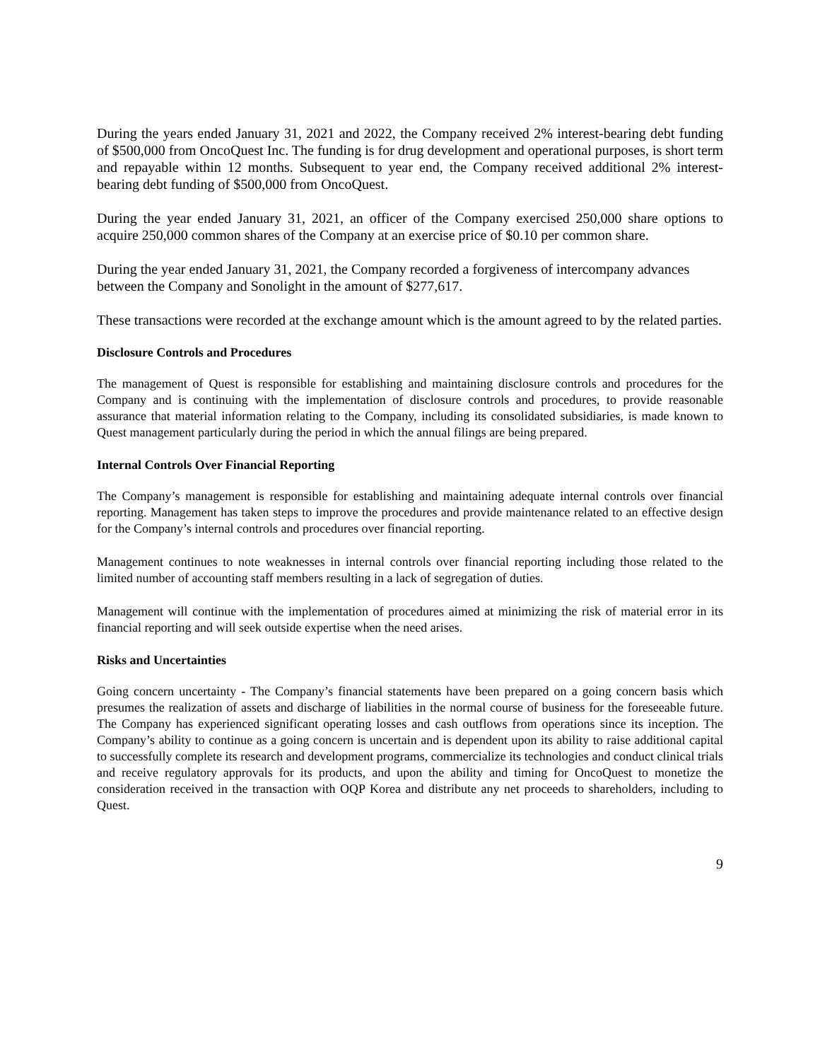During the years ended January 31, 2021 and 2022, the Company received 2% interest-bearing debt funding of $500,000 from OncoQuest Inc. The funding is for drug development and operational purposes, is short term and repayable within 12 months. Subsequent to year end, the Company received additional 2% interest-bearing debt funding of $500,000 from OncoQuest.
During the year ended January 31, 2021, an officer of the Company exercised 250,000 share options to acquire 250,000 common shares of the Company at an exercise price of $0.10 per common share.
During the year ended January 31, 2021, the Company recorded a forgiveness of intercompany advances between the Company and Sonolight in the amount of $277,617.
These transactions were recorded at the exchange amount which is the amount agreed to by the related parties.
Disclosure Controls and Procedures
The management of Quest is responsible for establishing and maintaining disclosure controls and procedures for the Company and is continuing with the implementation of disclosure controls and procedures, to provide reasonable assurance that material information relating to the Company, including its consolidated subsidiaries, is made known to Quest management particularly during the period in which the annual filings are being prepared.
Internal Controls Over Financial Reporting
The Company’s management is responsible for establishing and maintaining adequate internal controls over financial reporting. Management has taken steps to improve the procedures and provide maintenance related to an effective design for the Company’s internal controls and procedures over financial reporting.
Management continues to note weaknesses in internal controls over financial reporting including those related to the limited number of accounting staff members resulting in a lack of segregation of duties.
Management will continue with the implementation of procedures aimed at minimizing the risk of material error in its financial reporting and will seek outside expertise when the need arises.
Risks and Uncertainties
Going concern uncertainty - The Company’s financial statements have been prepared on a going concern basis which presumes the realization of assets and discharge of liabilities in the normal course of business for the foreseeable future. The Company has experienced significant operating losses and cash outflows from operations since its inception. The Company’s ability to continue as a going concern is uncertain and is dependent upon its ability to raise additional capital to successfully complete its research and development programs, commercialize its technologies and conduct clinical trials and receive regulatory approvals for its products, and upon the ability and timing for OncoQuest to monetize the consideration received in the transaction with OQP Korea and distribute any net proceeds to shareholders, including to Quest.
9